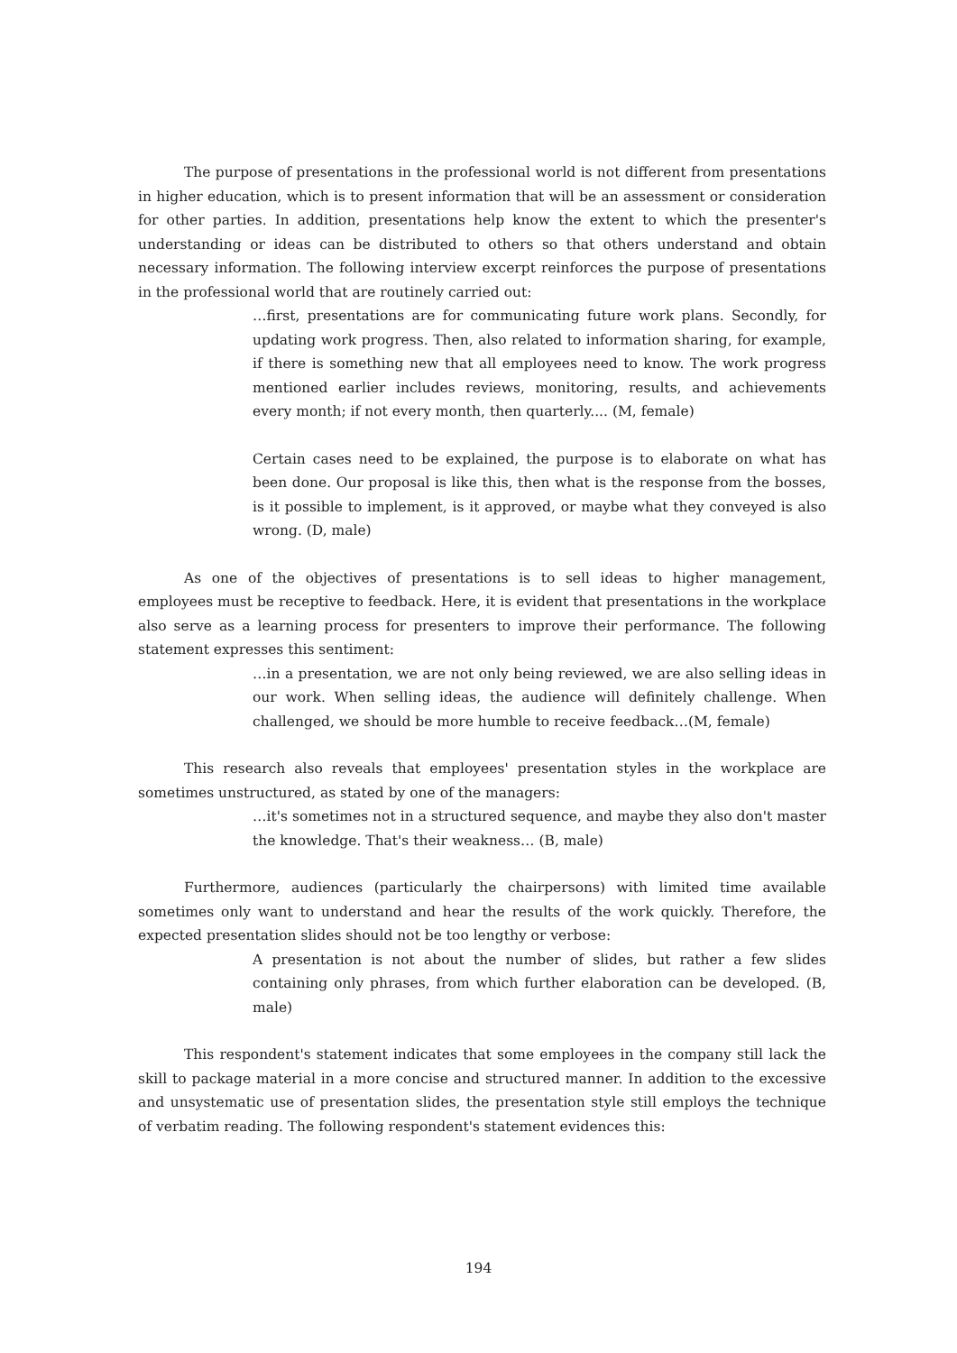The purpose of presentations in the professional world is not different from presentations in higher education, which is to present information that will be an assessment or consideration for other parties. In addition, presentations help know the extent to which the presenter's understanding or ideas can be distributed to others so that others understand and obtain necessary information. The following interview excerpt reinforces the purpose of presentations in the professional world that are routinely carried out:
…first, presentations are for communicating future work plans. Secondly, for updating work progress. Then, also related to information sharing, for example, if there is something new that all employees need to know. The work progress mentioned earlier includes reviews, monitoring, results, and achievements every month; if not every month, then quarterly.... (M, female)
Certain cases need to be explained, the purpose is to elaborate on what has been done. Our proposal is like this, then what is the response from the bosses, is it possible to implement, is it approved, or maybe what they conveyed is also wrong. (D, male)
As one of the objectives of presentations is to sell ideas to higher management, employees must be receptive to feedback. Here, it is evident that presentations in the workplace also serve as a learning process for presenters to improve their performance. The following statement expresses this sentiment:
…in a presentation, we are not only being reviewed, we are also selling ideas in our work. When selling ideas, the audience will definitely challenge. When challenged, we should be more humble to receive feedback…(M, female)
This research also reveals that employees' presentation styles in the workplace are sometimes unstructured, as stated by one of the managers:
…it's sometimes not in a structured sequence, and maybe they also don't master the knowledge. That's their weakness… (B, male)
Furthermore, audiences (particularly the chairpersons) with limited time available sometimes only want to understand and hear the results of the work quickly. Therefore, the expected presentation slides should not be too lengthy or verbose:
A presentation is not about the number of slides, but rather a few slides containing only phrases, from which further elaboration can be developed. (B, male)
This respondent's statement indicates that some employees in the company still lack the skill to package material in a more concise and structured manner. In addition to the excessive and unsystematic use of presentation slides, the presentation style still employs the technique of verbatim reading. The following respondent's statement evidences this:
194